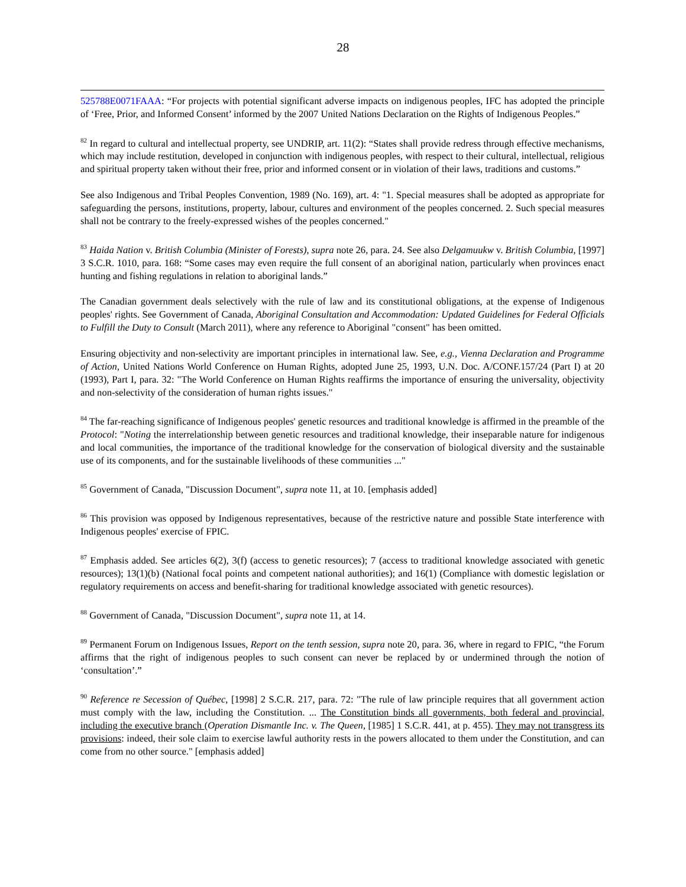28
525788E0071FAAA: “For projects with potential significant adverse impacts on indigenous peoples, IFC has adopted the principle of ‘Free, Prior, and Informed Consent’ informed by the 2007 United Nations Declaration on the Rights of Indigenous Peoples.”
<sup>82</sup> In regard to cultural and intellectual property, see UNDRIP, art. 11(2): “States shall provide redress through effective mechanisms, which may include restitution, developed in conjunction with indigenous peoples, with respect to their cultural, intellectual, religious and spiritual property taken without their free, prior and informed consent or in violation of their laws, traditions and customs.”
See also Indigenous and Tribal Peoples Convention, 1989 (No. 169), art. 4: "1. Special measures shall be adopted as appropriate for safeguarding the persons, institutions, property, labour, cultures and environment of the peoples concerned. 2. Such special measures shall not be contrary to the freely-expressed wishes of the peoples concerned."
<sup>83</sup> Haida Nation v. British Columbia (Minister of Forests), supra note 26, para. 24. See also Delgamuukw v. British Columbia, [1997] 3 S.C.R. 1010, para. 168: “Some cases may even require the full consent of an aboriginal nation, particularly when provinces enact hunting and fishing regulations in relation to aboriginal lands.”
The Canadian government deals selectively with the rule of law and its constitutional obligations, at the expense of Indigenous peoples' rights. See Government of Canada, Aboriginal Consultation and Accommodation: Updated Guidelines for Federal Officials to Fulfill the Duty to Consult (March 2011), where any reference to Aboriginal "consent" has been omitted.
Ensuring objectivity and non-selectivity are important principles in international law. See, e.g., Vienna Declaration and Programme of Action, United Nations World Conference on Human Rights, adopted June 25, 1993, U.N. Doc. A/CONF.157/24 (Part I) at 20 (1993), Part I, para. 32: "The World Conference on Human Rights reaffirms the importance of ensuring the universality, objectivity and non-selectivity of the consideration of human rights issues."
<sup>84</sup> The far-reaching significance of Indigenous peoples' genetic resources and traditional knowledge is affirmed in the preamble of the Protocol: "Noting the interrelationship between genetic resources and traditional knowledge, their inseparable nature for indigenous and local communities, the importance of the traditional knowledge for the conservation of biological diversity and the sustainable use of its components, and for the sustainable livelihoods of these communities ..."
<sup>85</sup> Government of Canada, "Discussion Document", supra note 11, at 10. [emphasis added]
<sup>86</sup> This provision was opposed by Indigenous representatives, because of the restrictive nature and possible State interference with Indigenous peoples' exercise of FPIC.
<sup>87</sup> Emphasis added. See articles 6(2), 3(f) (access to genetic resources); 7 (access to traditional knowledge associated with genetic resources); 13(1)(b) (National focal points and competent national authorities); and 16(1) (Compliance with domestic legislation or regulatory requirements on access and benefit-sharing for traditional knowledge associated with genetic resources).
<sup>88</sup> Government of Canada, "Discussion Document", supra note 11, at 14.
<sup>89</sup> Permanent Forum on Indigenous Issues, Report on the tenth session, supra note 20, para. 36, where in regard to FPIC, “the Forum affirms that the right of indigenous peoples to such consent can never be replaced by or undermined through the notion of ‘consultation’.”
<sup>90</sup> Reference re Secession of Québec, [1998] 2 S.C.R. 217, para. 72: "The rule of law principle requires that all government action must comply with the law, including the Constitution. ... The Constitution binds all governments, both federal and provincial, including the executive branch (Operation Dismantle Inc. v. The Queen, [1985] 1 S.C.R. 441, at p. 455). They may not transgress its provisions: indeed, their sole claim to exercise lawful authority rests in the powers allocated to them under the Constitution, and can come from no other source." [emphasis added]